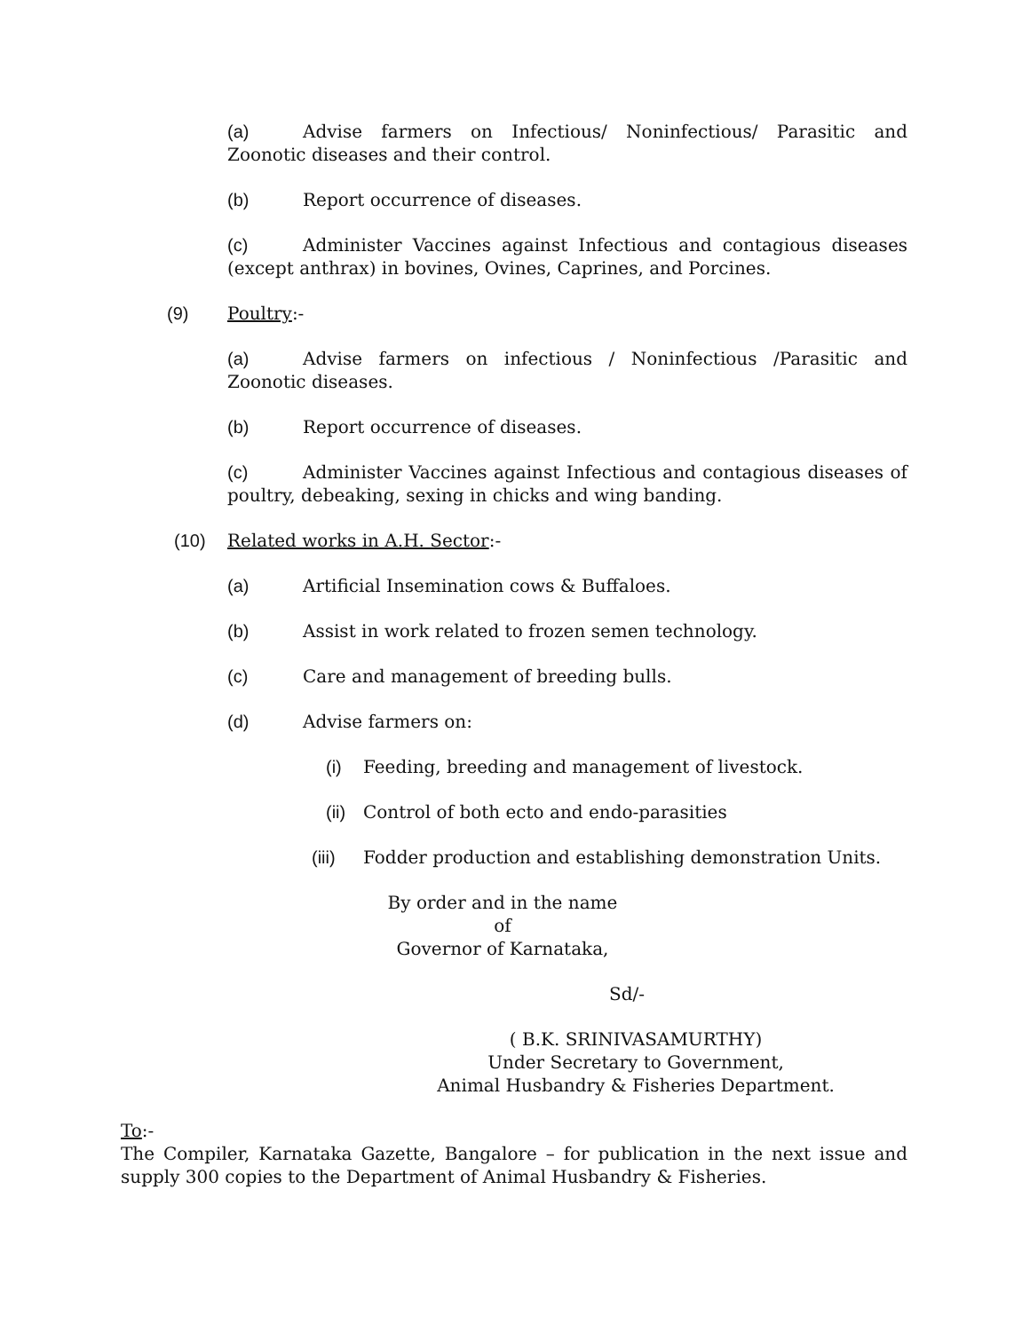(a) Advise farmers on Infectious/ Noninfectious/ Parasitic and Zoonotic diseases and their control.
(b) Report occurrence of diseases.
(c) Administer Vaccines against Infectious and contagious diseases (except anthrax) in bovines, Ovines, Caprines, and Porcines.
(9) Poultry:-
(a) Advise farmers on infectious / Noninfectious /Parasitic and Zoonotic diseases.
(b) Report occurrence of diseases.
(c) Administer Vaccines against Infectious and contagious diseases of poultry, debeaking, sexing in chicks and wing banding.
(10) Related works in A.H. Sector:-
(a) Artificial Insemination cows & Buffaloes.
(b) Assist in work related to frozen semen technology.
(c) Care and management of breeding bulls.
(d) Advise farmers on:
(i) Feeding, breeding and management of livestock.
(ii) Control of both ecto and endo-parasities
(iii) Fodder production and establishing demonstration Units.
By order and in the name of
Governor of Karnataka,
Sd/-
( B.K. SRINIVASAMURTHY)
Under Secretary to Government,
Animal Husbandry & Fisheries Department.
To:-
The Compiler, Karnataka Gazette, Bangalore – for publication in the next issue and supply 300 copies to the Department of Animal Husbandry & Fisheries.